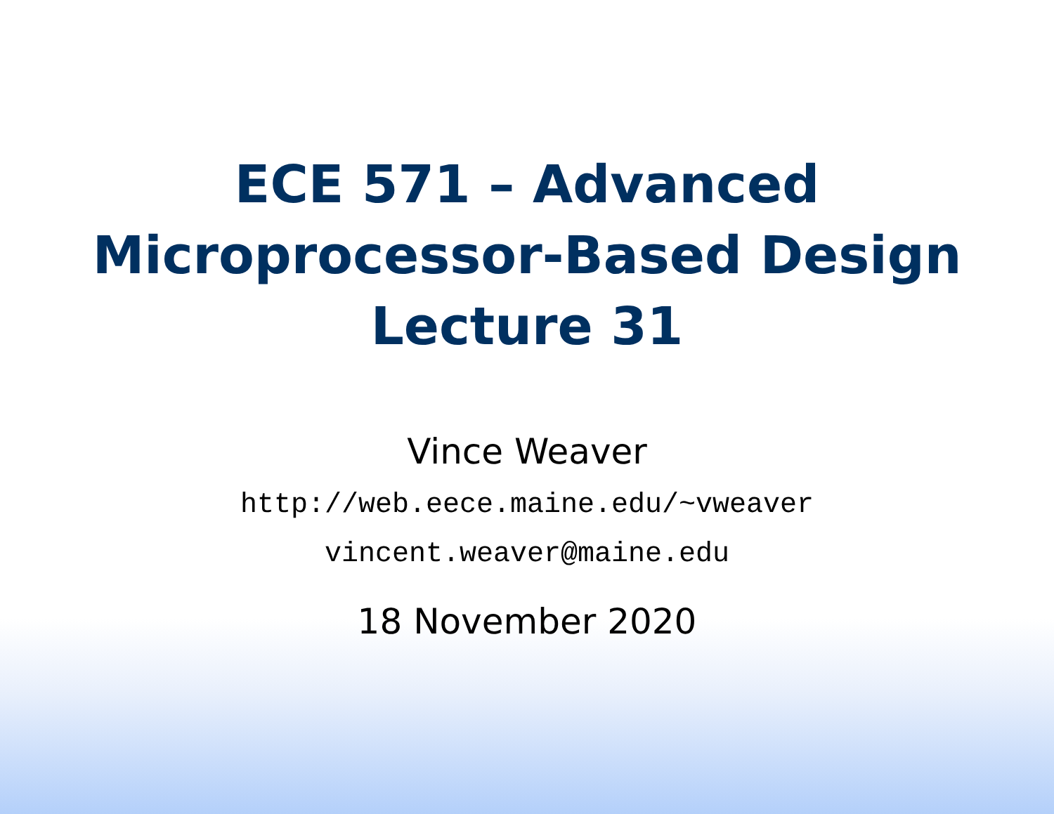ECE 571 – Advanced
Microprocessor-Based Design
Lecture 31
Vince Weaver
http://web.eece.maine.edu/~vweaver
vincent.weaver@maine.edu
18 November 2020